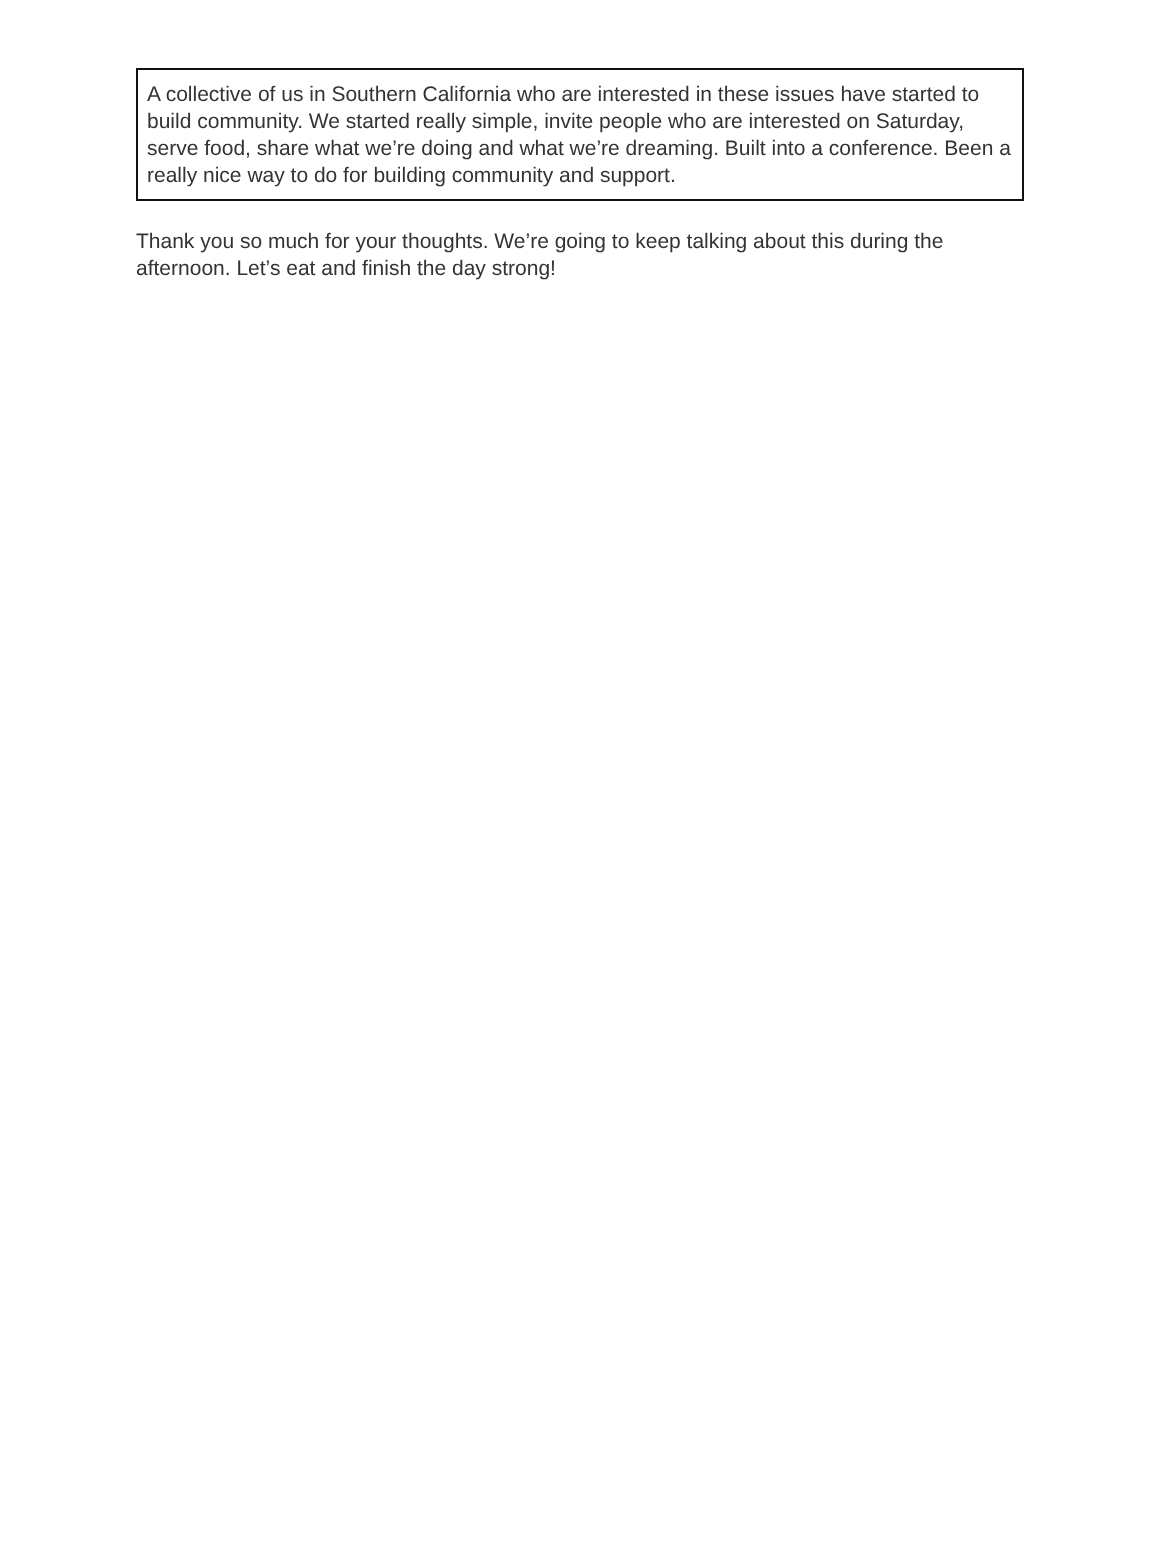A collective of us in Southern California who are interested in these issues have started to build community. We started really simple, invite people who are interested on Saturday, serve food, share what we’re doing and what we’re dreaming. Built into a conference. Been a really nice way to do for building community and support.
Thank you so much for your thoughts. We’re going to keep talking about this during the afternoon. Let’s eat and finish the day strong!